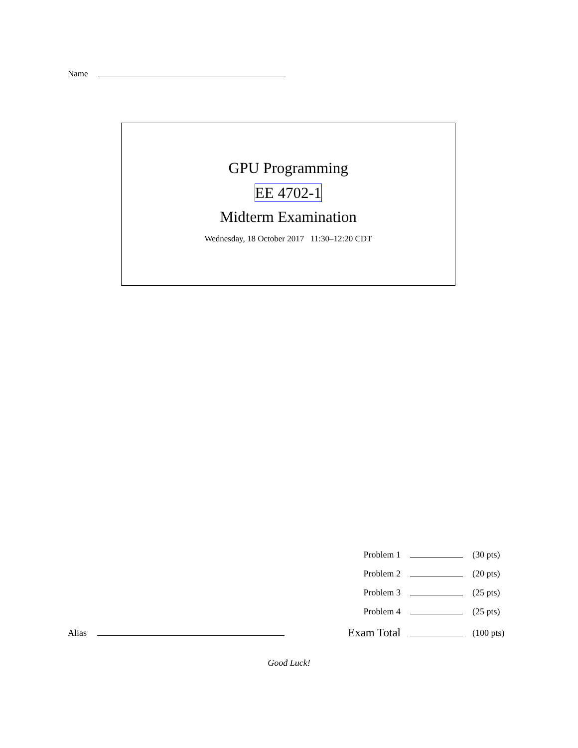Name
GPU Programming
EE 4702-1
Midterm Examination
Wednesday, 18 October 2017 11:30–12:20 CDT
| | | Problem 1 | | (30 pts) |
| | | Problem 2 | | (20 pts) |
| | | Problem 3 | | (25 pts) |
| | | Problem 4 | | (25 pts) |
| Alias | | Exam Total | | (100 pts) |
Good Luck!